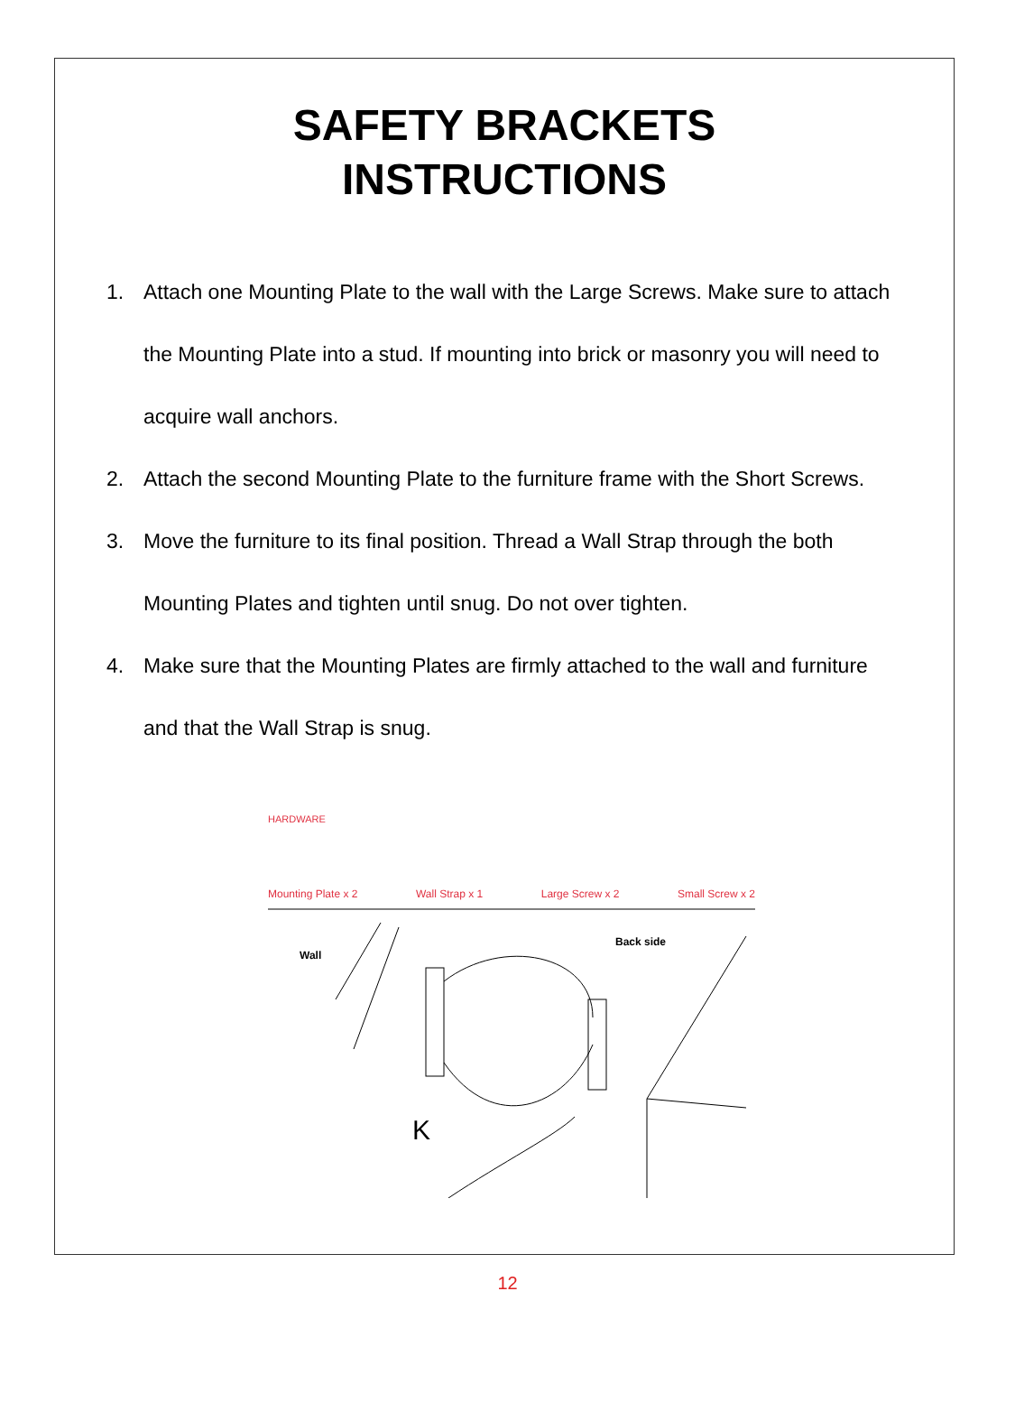SAFETY BRACKETS
INSTRUCTIONS
1. Attach one Mounting Plate to the wall with the Large Screws. Make sure to attach the Mounting Plate into a stud. If mounting into brick or masonry you will need to acquire wall anchors.
2. Attach the second Mounting Plate to the furniture frame with the Short Screws.
3. Move the furniture to its final position. Thread a Wall Strap through the both Mounting Plates and tighten until snug. Do not over tighten.
4. Make sure that the Mounting Plates are firmly attached to the wall and furniture and that the Wall Strap is snug.
HARDWARE
Mounting Plate x 2 Wall Strap x 1 Large Screw x 2 Small Screw x 2
Wall
Back side
K
12